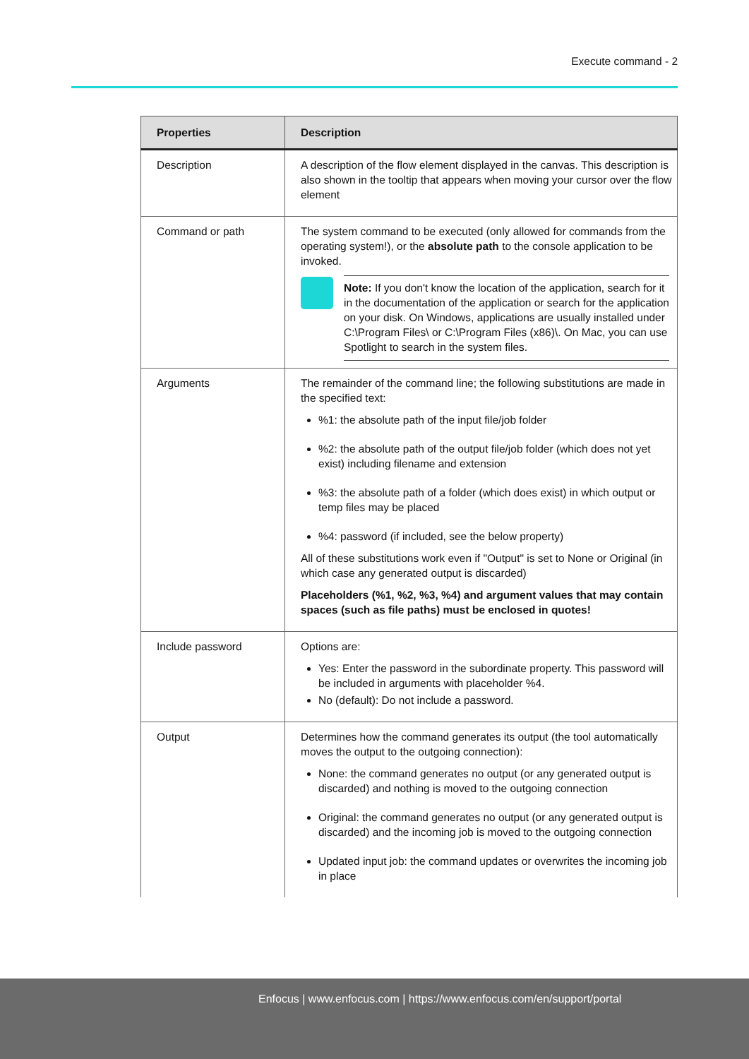Execute command - 2
| Properties | Description |
| --- | --- |
| Description | A description of the flow element displayed in the canvas. This description is also shown in the tooltip that appears when moving your cursor over the flow element |
| Command or path | The system command to be executed (only allowed for commands from the operating system!), or the absolute path to the console application to be invoked. Note: If you don't know the location of the application, search for it in the documentation of the application or search for the application on your disk. On Windows, applications are usually installed under C:\Program Files\ or C:\Program Files (x86)\. On Mac, you can use Spotlight to search in the system files. |
| Arguments | The remainder of the command line; the following substitutions are made in the specified text: %1: the absolute path of the input file/job folder %2: the absolute path of the output file/job folder (which does not yet exist) including filename and extension %3: the absolute path of a folder (which does exist) in which output or temp files may be placed %4: password (if included, see the below property) All of these substitutions work even if "Output" is set to None or Original (in which case any generated output is discarded) Placeholders (%1, %2, %3, %4) and argument values that may contain spaces (such as file paths) must be enclosed in quotes! |
| Include password | Options are: Yes: Enter the password in the subordinate property. This password will be included in arguments with placeholder %4. No (default): Do not include a password. |
| Output | Determines how the command generates its output (the tool automatically moves the output to the outgoing connection): None: the command generates no output (or any generated output is discarded) and nothing is moved to the outgoing connection Original: the command generates no output (or any generated output is discarded) and the incoming job is moved to the outgoing connection Updated input job: the command updates or overwrites the incoming job in place |
Enfocus | www.enfocus.com | https://www.enfocus.com/en/support/portal